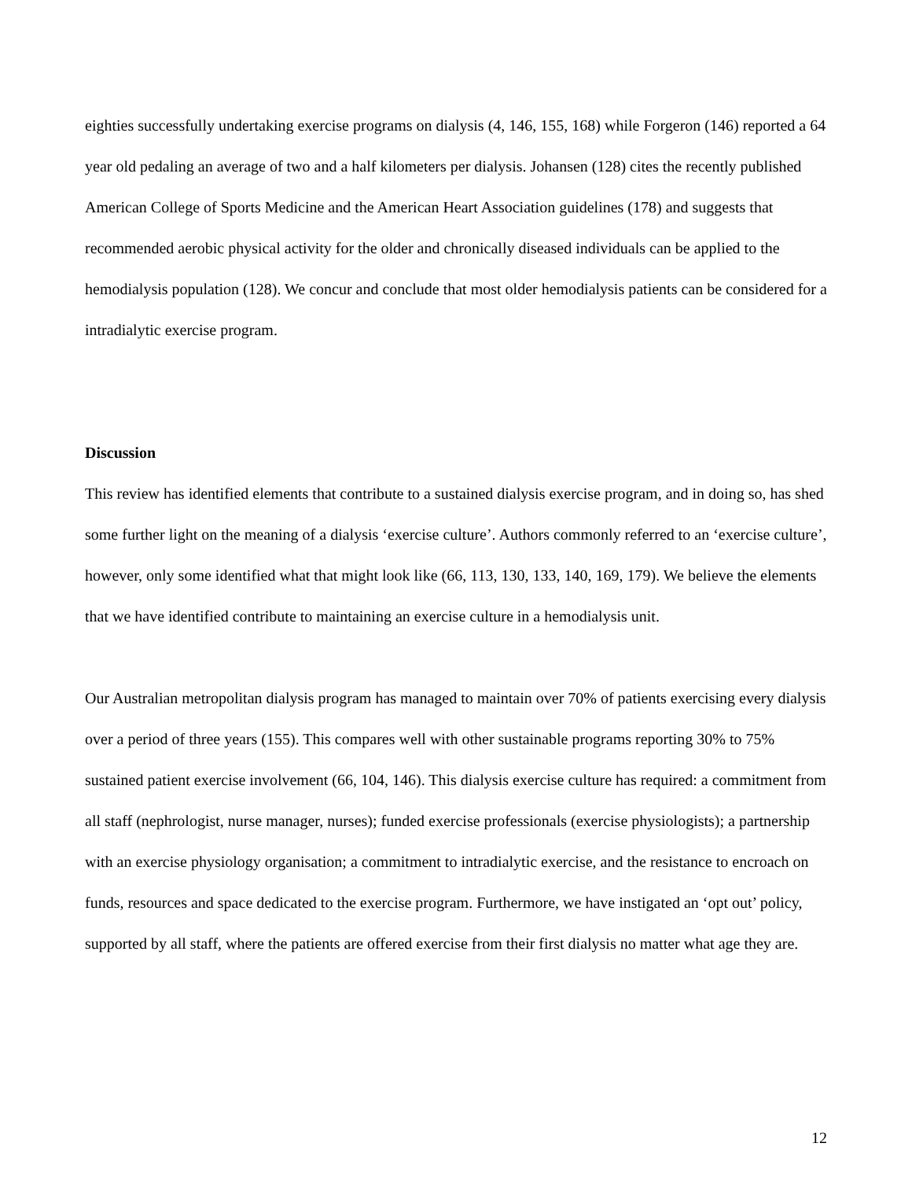eighties successfully undertaking exercise programs on dialysis (4, 146, 155, 168) while Forgeron (146) reported a 64 year old pedaling an average of two and a half kilometers per dialysis. Johansen (128) cites the recently published American College of Sports Medicine and the American Heart Association guidelines (178) and suggests that recommended aerobic physical activity for the older and chronically diseased individuals can be applied to the hemodialysis population (128). We concur and conclude that most older hemodialysis patients can be considered for a intradialytic exercise program.
Discussion
This review has identified elements that contribute to a sustained dialysis exercise program, and in doing so, has shed some further light on the meaning of a dialysis ‘exercise culture’. Authors commonly referred to an ‘exercise culture’, however, only some identified what that might look like (66, 113, 130, 133, 140, 169, 179). We believe the elements that we have identified contribute to maintaining an exercise culture in a hemodialysis unit.
Our Australian metropolitan dialysis program has managed to maintain over 70% of patients exercising every dialysis over a period of three years (155). This compares well with other sustainable programs reporting 30% to 75% sustained patient exercise involvement (66, 104, 146). This dialysis exercise culture has required: a commitment from all staff (nephrologist, nurse manager, nurses); funded exercise professionals (exercise physiologists); a partnership with an exercise physiology organisation; a commitment to intradialytic exercise, and the resistance to encroach on funds, resources and space dedicated to the exercise program. Furthermore, we have instigated an ‘opt out’ policy, supported by all staff, where the patients are offered exercise from their first dialysis no matter what age they are.
12